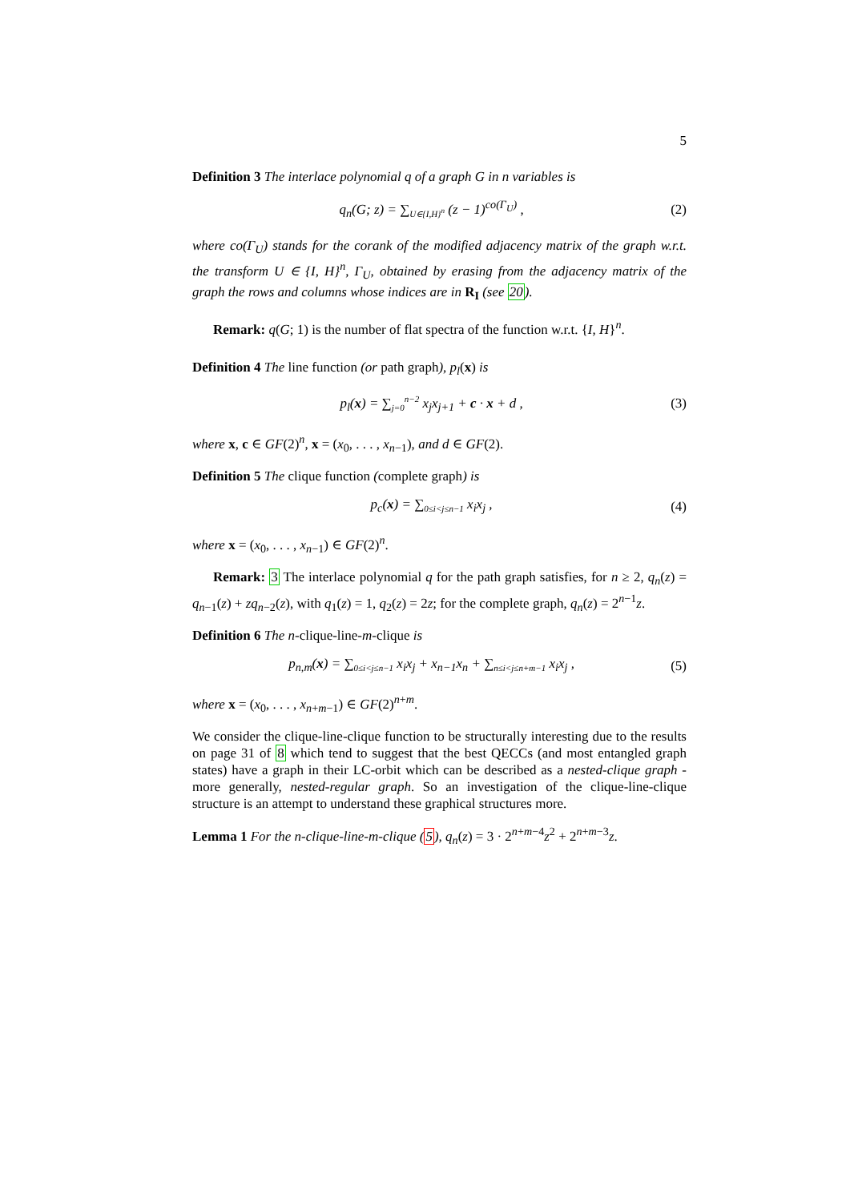5
Definition 3 The interlace polynomial q of a graph G in n variables is
q<sub>n</sub>(G; z) = ∑<sub>U∈{I,H}<sup>n</sup></sub> (z − 1)<sup>co(Γ<sub>U</sub>)</sup> ,
(2)
where co(Γ<sub>U</sub>) stands for the corank of the modified adjacency matrix of the graph w.r.t. the transform U ∈ {I, H}<sup>n</sup>, Γ<sub>U</sub>, obtained by erasing from the adjacency matrix of the graph the rows and columns whose indices are in R<sub>I</sub> (see 20).
Remark: q(G; 1) is the number of flat spectra of the function w.r.t. {I, H}<sup>n</sup>.
Definition 4 The line function (or path graph), p<sub>l</sub>(x) is
p<sub>l</sub>(x) = ∑<sub>j=0</sub><sup>n−2</sup> x<sub>j</sub>x<sub>j+1</sub> + c · x + d ,
(3)
where x, c ∈ GF(2)<sup>n</sup>, x = (x<sub>0</sub>, . . . , x<sub>n−1</sub>), and d ∈ GF(2).
Definition 5 The clique function (complete graph) is
p<sub>c</sub>(x) = ∑<sub>0≤i<j≤n−1</sub> x<sub>i</sub>x<sub>j</sub> , (4)
where x = (x<sub>0</sub>, . . . , x<sub>n−1</sub>) ∈ GF(2)<sup>n</sup>.
Remark: 3 The interlace polynomial q for the path graph satisfies, for n ≥ 2, q<sub>n</sub>(z) = q<sub>n−1</sub>(z) + zq<sub>n−2</sub>(z), with q<sub>1</sub>(z) = 1, q<sub>2</sub>(z) = 2z; for the complete graph, q<sub>n</sub>(z) = 2<sup>n−1</sup>z.
Definition 6 The n-clique-line-m-clique is
p<sub>n,m</sub>(x) = ∑<sub>0≤i<j≤n−1</sub> x<sub>i</sub>x<sub>j</sub> + x<sub>n−1</sub>x<sub>n</sub> + ∑<sub>n≤i<j≤n+m−1</sub> x<sub>i</sub>x<sub>j</sub> ,
(5)
where x = (x<sub>0</sub>, . . . , x<sub>n+m−1</sub>) ∈ GF(2)<sup>n+m</sup>.
We consider the clique-line-clique function to be structurally interesting due to the results on page 31 of 8 which tend to suggest that the best QECCs (and most entangled graph states) have a graph in their LC-orbit which can be described as a nested-clique graph - more generally, nested-regular graph. So an investigation of the clique-line-clique structure is an attempt to understand these graphical structures more.
Lemma 1 For the n-clique-line-m-clique (5), q<sub>n</sub>(z) = 3 · 2<sup>n+m−4</sup>z<sup>2</sup> + 2<sup>n+m−3</sup>z.